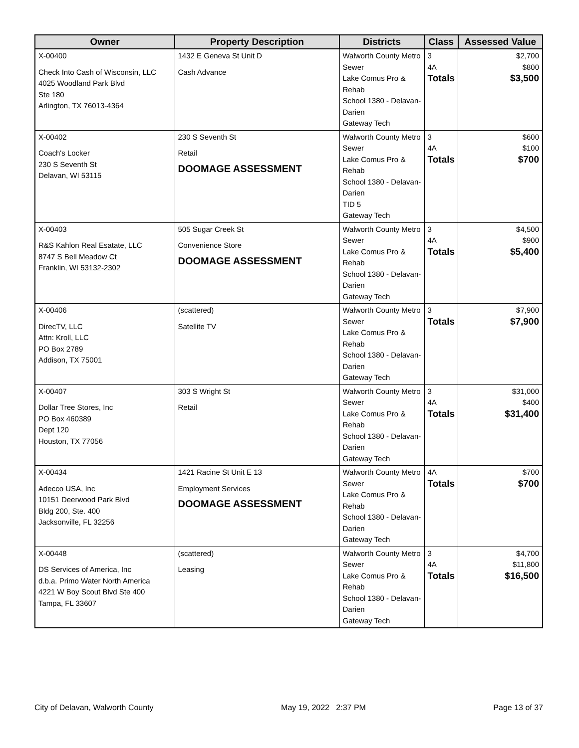| Owner | Property Description | Districts | Class | Assessed Value |
| --- | --- | --- | --- | --- |
| X-00400 Check Into Cash of Wisconsin, LLC 4025 Woodland Park Blvd Ste 180 Arlington, TX 76013-4364 | 1432 E Geneva St Unit D Cash Advance | Walworth County Metro Sewer Lake Comus Pro & Rehab School 1380 - Delavan-Darien Gateway Tech | 3 4A Totals | $2,700 $800 $3,500 |
| X-00402 Coach's Locker 230 S Seventh St Delavan, WI 53115 | 230 S Seventh St Retail DOOMAGE ASSESSMENT | Walworth County Metro Sewer Lake Comus Pro & Rehab School 1380 - Delavan-Darien TID 5 Gateway Tech | 3 4A Totals | $600 $100 $700 |
| X-00403 R&S Kahlon Real Esatate, LLC 8747 S Bell Meadow Ct Franklin, WI 53132-2302 | 505 Sugar Creek St Convenience Store DOOMAGE ASSESSMENT | Walworth County Metro Sewer Lake Comus Pro & Rehab School 1380 - Delavan-Darien Gateway Tech | 3 4A Totals | $4,500 $900 $5,400 |
| X-00406 DirecTV, LLC Attn: Kroll, LLC PO Box 2789 Addison, TX 75001 | (scattered) Satellite TV | Walworth County Metro Sewer Lake Comus Pro & Rehab School 1380 - Delavan-Darien Gateway Tech | 3 Totals | $7,900 $7,900 |
| X-00407 Dollar Tree Stores, Inc PO Box 460389 Dept 120 Houston, TX 77056 | 303 S Wright St Retail | Walworth County Metro Sewer Lake Comus Pro & Rehab School 1380 - Delavan-Darien Gateway Tech | 3 4A Totals | $31,000 $400 $31,400 |
| X-00434 Adecco USA, Inc 10151 Deerwood Park Blvd Bldg 200, Ste. 400 Jacksonville, FL 32256 | 1421 Racine St Unit E 13 Employment Services DOOMAGE ASSESSMENT | Walworth County Metro Sewer Lake Comus Pro & Rehab School 1380 - Delavan-Darien Gateway Tech | 4A Totals | $700 $700 |
| X-00448 DS Services of America, Inc d.b.a. Primo Water North America 4221 W Boy Scout Blvd Ste 400 Tampa, FL 33607 | (scattered) Leasing | Walworth County Metro Sewer Lake Comus Pro & Rehab School 1380 - Delavan-Darien Gateway Tech | 3 4A Totals | $4,700 $11,800 $16,500 |
City of Delavan, Walworth County May 19, 2022 2:37 PM Page 13 of 37